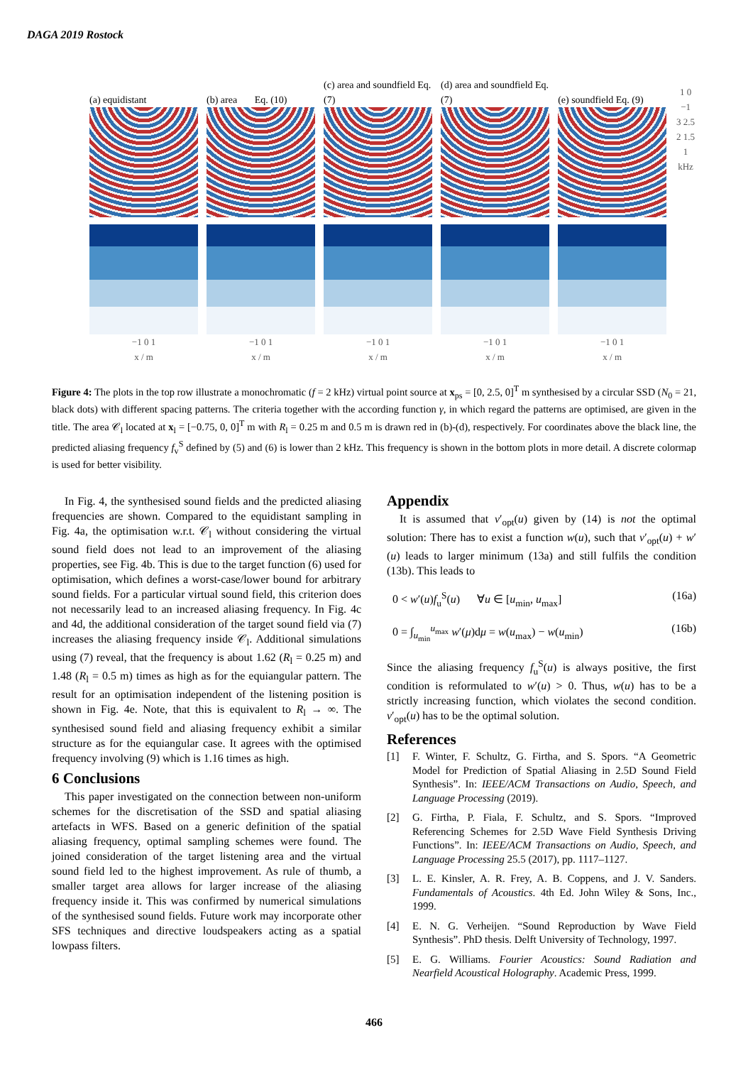DAGA 2019 Rostock
(a) equidistant
−1 0 1
x / m
(b) area Eq. (10)
−1 0 1
x / m
(c) area and soundfield Eq. (7)
−1 0 1
x / m
(d) area and soundfield Eq. (7)
−1 0 1
x / m
(e) soundfield Eq. (9)
−1 0 1
x / m
1 0 −1
3 2.5 2 1.5 1 kHz
Figure 4: The plots in the top row illustrate a monochromatic (f = 2 kHz) virtual point source at x<sub>ps</sub> = [0, 2.5, 0]<sup>T</sup> m synthesised by a circular SSD (N<sub>0</sub> = 21, black dots) with different spacing patterns. The criteria together with the according function γ, in which regard the patterns are optimised, are given in the title. The area 𝒞<sub>l</sub> located at x<sub>l</sub> = [−0.75, 0, 0]<sup>T</sup> m with R<sub>l</sub> = 0.25 m and 0.5 m is drawn red in (b)-(d), respectively. For coordinates above the black line, the predicted aliasing frequency f<sub>v</sub><sup>S</sup> defined by (5) and (6) is lower than 2 kHz. This frequency is shown in the bottom plots in more detail. A discrete colormap is used for better visibility.
In Fig. 4, the synthesised sound fields and the predicted aliasing frequencies are shown. Compared to the equidistant sampling in Fig. 4a, the optimisation w.r.t. 𝒞<sub>l</sub> without considering the virtual sound field does not lead to an improvement of the aliasing properties, see Fig. 4b. This is due to the target function (6) used for optimisation, which defines a worst-case/lower bound for arbitrary sound fields. For a particular virtual sound field, this criterion does not necessarily lead to an increased aliasing frequency. In Fig. 4c and 4d, the additional consideration of the target sound field via (7) increases the aliasing frequency inside 𝒞<sub>l</sub>. Additional simulations using (7) reveal, that the frequency is about 1.62 (R<sub>l</sub> = 0.25 m) and 1.48 (R<sub>l</sub> = 0.5 m) times as high as for the equiangular pattern. The result for an optimisation independent of the listening position is shown in Fig. 4e. Note, that this is equivalent to R<sub>l</sub> → ∞. The synthesised sound field and aliasing frequency exhibit a similar structure as for the equiangular case. It agrees with the optimised frequency involving (9) which is 1.16 times as high.
6 Conclusions
This paper investigated on the connection between non-uniform schemes for the discretisation of the SSD and spatial aliasing artefacts in WFS. Based on a generic definition of the spatial aliasing frequency, optimal sampling schemes were found. The joined consideration of the target listening area and the virtual sound field led to the highest improvement. As rule of thumb, a smaller target area allows for larger increase of the aliasing frequency inside it. This was confirmed by numerical simulations of the synthesised sound fields. Future work may incorporate other SFS techniques and directive loudspeakers acting as a spatial lowpass filters.
Appendix
It is assumed that v′<sub>opt</sub>(u) given by (14) is not the optimal solution: There has to exist a function w(u), such that v′<sub>opt</sub>(u) + w′(u) leads to larger minimum (13a) and still fulfils the condition (13b). This leads to
0 < w′(u)f<sub>u</sub><sup>S</sup>(u) ∀u ∈ [u<sub>min</sub>, u<sub>max</sub>] (16a)
0 = ∫<sub>u<sub>min</sub></sub><sup>u<sub>max</sub></sup> w′(μ)dμ = w(u<sub>max</sub>) − w(u<sub>min</sub>) (16b)
Since the aliasing frequency f<sub>u</sub><sup>S</sup>(u) is always positive, the first condition is reformulated to w′(u) > 0. Thus, w(u) has to be a strictly increasing function, which violates the second condition. v′<sub>opt</sub>(u) has to be the optimal solution.
References
[1] F. Winter, F. Schultz, G. Firtha, and S. Spors. “A Geometric Model for Prediction of Spatial Aliasing in 2.5D Sound Field Synthesis”. In: IEEE/ACM Transactions on Audio, Speech, and Language Processing (2019).
[2] G. Firtha, P. Fiala, F. Schultz, and S. Spors. “Improved Referencing Schemes for 2.5D Wave Field Synthesis Driving Functions”. In: IEEE/ACM Transactions on Audio, Speech, and Language Processing 25.5 (2017), pp. 1117–1127.
[3] L. E. Kinsler, A. R. Frey, A. B. Coppens, and J. V. Sanders. Fundamentals of Acoustics. 4th Ed. John Wiley & Sons, Inc., 1999.
[4] E. N. G. Verheijen. “Sound Reproduction by Wave Field Synthesis”. PhD thesis. Delft University of Technology, 1997.
[5] E. G. Williams. Fourier Acoustics: Sound Radiation and Nearfield Acoustical Holography. Academic Press, 1999.
466